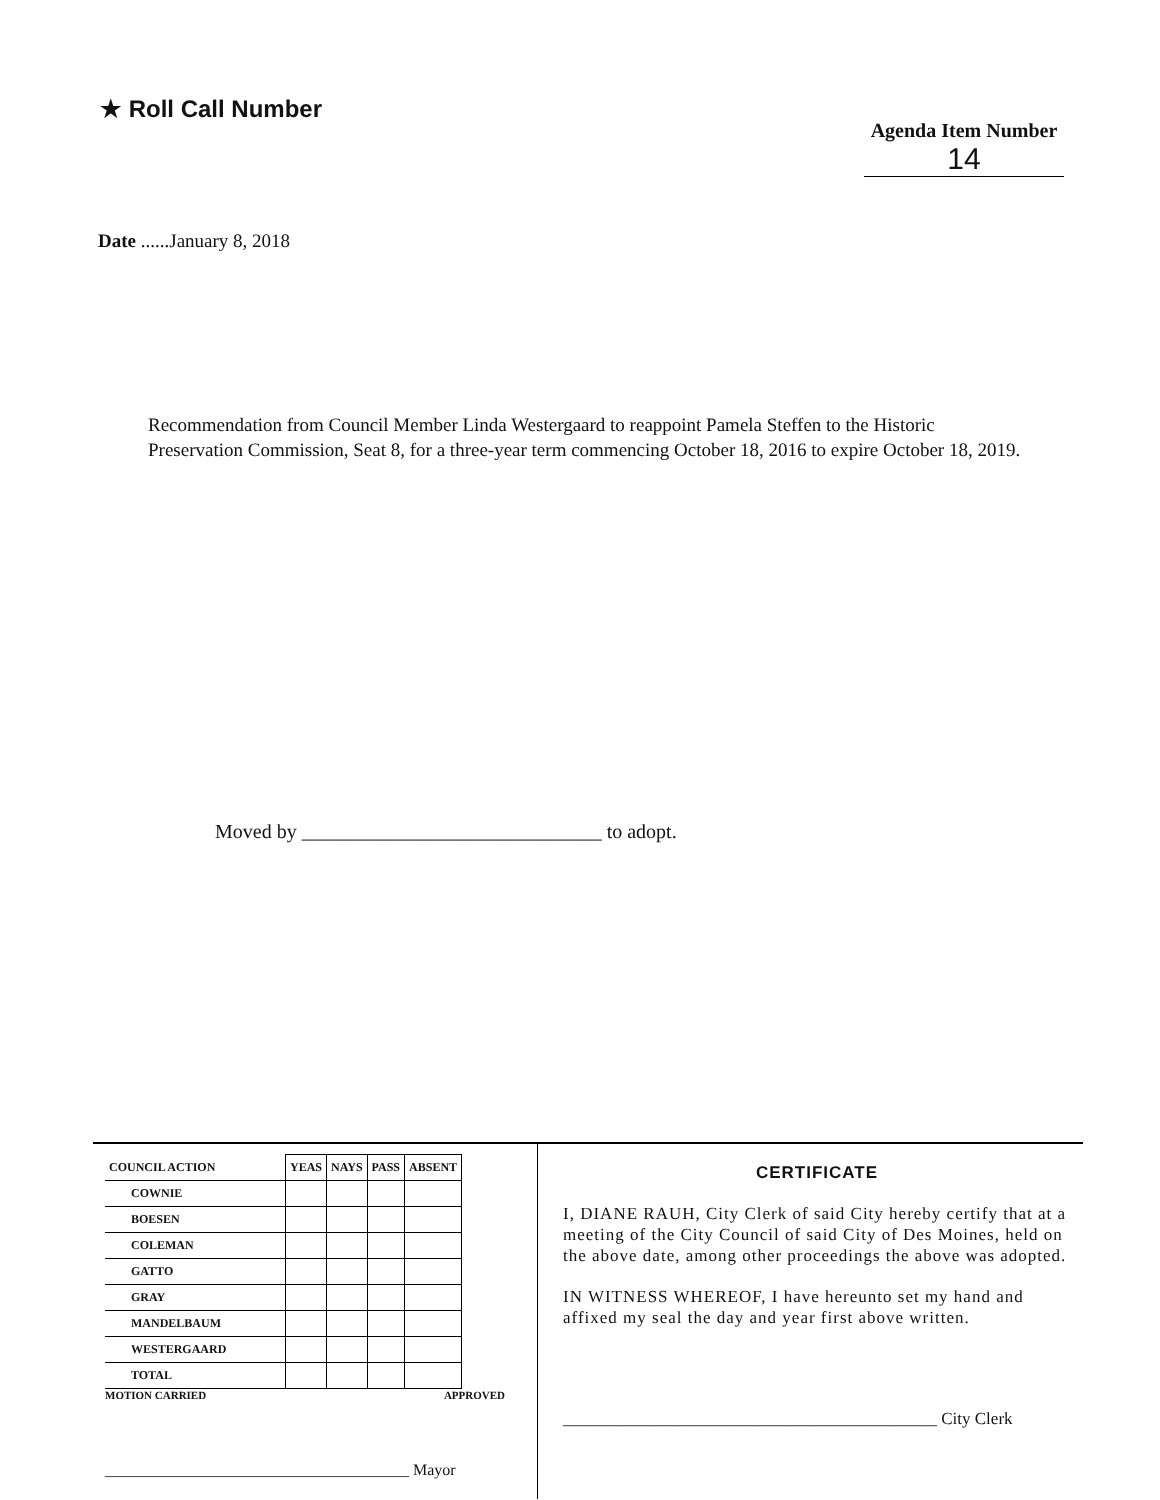★ Roll Call Number
Agenda Item Number
14
Date ......January 8, 2018
Recommendation from Council Member Linda Westergaard to reappoint Pamela Steffen to the Historic Preservation Commission, Seat 8, for a three-year term commencing October 18, 2016 to expire October 18, 2019.
Moved by ______________________________ to adopt.
| COUNCIL ACTION | YEAS | NAYS | PASS | ABSENT |
| --- | --- | --- | --- | --- |
| COWNIE | | | | |
| BOESEN | | | | |
| COLEMAN | | | | |
| GATTO | | | | |
| GRAY | | | | |
| MANDELBAUM | | | | |
| WESTERGAARD | | | | |
| TOTAL | | | | |
MOTION CARRIED APPROVED
______________________________________ Mayor
CERTIFICATE
I, DIANE RAUH, City Clerk of said City hereby certify that at a meeting of the City Council of said City of Des Moines, held on the above date, among other proceedings the above was adopted.
IN WITNESS WHEREOF, I have hereunto set my hand and affixed my seal the day and year first above written.
____________________________________________ City Clerk